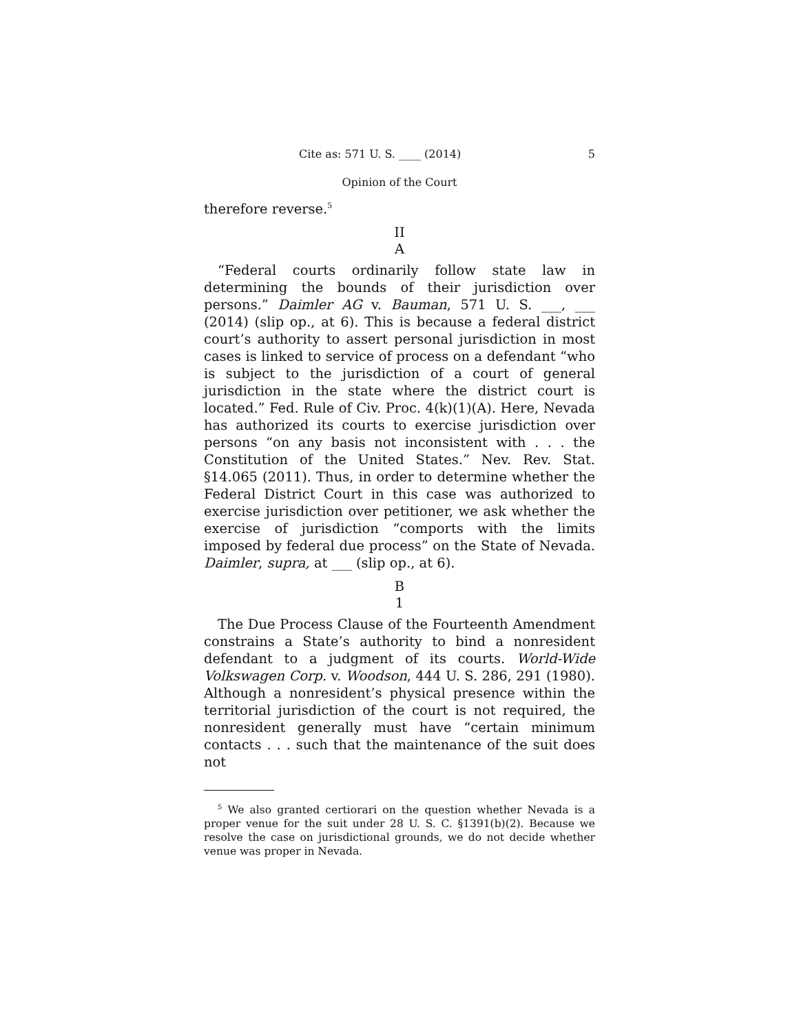Cite as: 571 U. S. ____ (2014) 5
Opinion of the Court
therefore reverse.<sup>5</sup>
II
A
“Federal courts ordinarily follow state law in determining the bounds of their jurisdiction over persons.” Daimler AG v. Bauman, 571 U. S. ___, ___ (2014) (slip op., at 6). This is because a federal district court’s authority to assert personal jurisdiction in most cases is linked to service of process on a defendant “who is subject to the jurisdiction of a court of general jurisdiction in the state where the district court is located.” Fed. Rule of Civ. Proc. 4(k)(1)(A). Here, Nevada has authorized its courts to exercise jurisdiction over persons “on any basis not inconsistent with . . . the Constitution of the United States.” Nev. Rev. Stat. §14.065 (2011). Thus, in order to determine whether the Federal District Court in this case was authorized to exercise jurisdiction over petitioner, we ask whether the exercise of jurisdiction “comports with the limits imposed by federal due process” on the State of Nevada. Daimler, supra, at ___ (slip op., at 6).
B
1
The Due Process Clause of the Fourteenth Amendment constrains a State’s authority to bind a nonresident defendant to a judgment of its courts. World-Wide Volkswagen Corp. v. Woodson, 444 U. S. 286, 291 (1980). Although a nonresident’s physical presence within the territorial jurisdiction of the court is not required, the nonresident generally must have “certain minimum contacts . . . such that the maintenance of the suit does not
<sup>5</sup> We also granted certiorari on the question whether Nevada is a proper venue for the suit under 28 U. S. C. §1391(b)(2). Because we resolve the case on jurisdictional grounds, we do not decide whether venue was proper in Nevada.